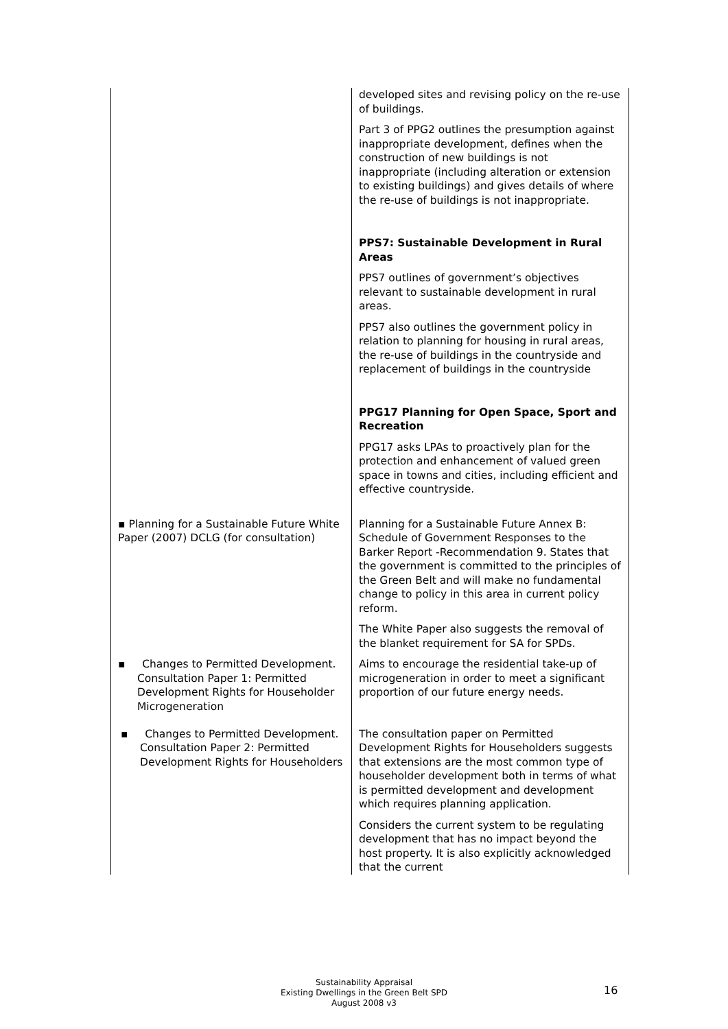| | developed sites and revising policy on the re-use of buildings. Part 3 of PPG2 outlines the presumption against inappropriate development, defines when the construction of new buildings is not inappropriate (including alteration or extension to existing buildings) and gives details of where the re-use of buildings is not inappropriate. PPS7: Sustainable Development in Rural Areas PPS7 outlines of government’s objectives relevant to sustainable development in rural areas. PPS7 also outlines the government policy in relation to planning for housing in rural areas, the re-use of buildings in the countryside and replacement of buildings in the countryside PPG17 Planning for Open Space, Sport and Recreation PPG17 asks LPAs to proactively plan for the protection and enhancement of valued green space in towns and cities, including efficient and effective countryside. |
| ▪ Planning for a Sustainable Future White Paper (2007) DCLG (for consultation) | Planning for a Sustainable Future Annex B: Schedule of Government Responses to the Barker Report -Recommendation 9. States that the government is committed to the principles of the Green Belt and will make no fundamental change to policy in this area in current policy reform. The White Paper also suggests the removal of the blanket requirement for SA for SPDs. |
| ▪ Changes to Permitted Development. Consultation Paper 1: Permitted Development Rights for Householder Microgeneration | Aims to encourage the residential take-up of microgeneration in order to meet a significant proportion of our future energy needs. |
| ▪ Changes to Permitted Development. Consultation Paper 2: Permitted Development Rights for Householders | The consultation paper on Permitted Development Rights for Householders suggests that extensions are the most common type of householder development both in terms of what is permitted development and development which requires planning application. Considers the current system to be regulating development that has no impact beyond the host property. It is also explicitly acknowledged that the current |
Sustainability Appraisal
Existing Dwellings in the Green Belt SPD
August 2008 v3
16